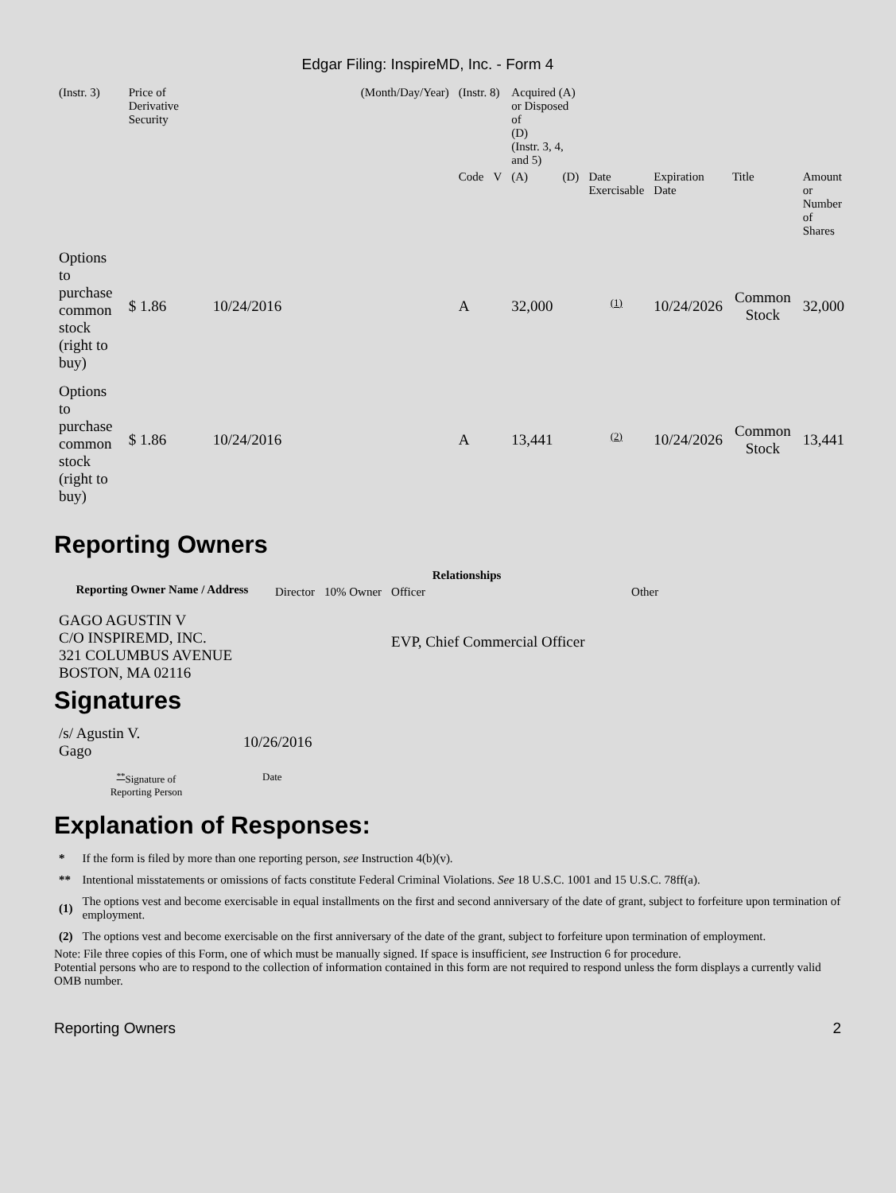Edgar Filing: InspireMD, Inc. - Form 4
| (Instr. 3) | Price of Derivative Security | | (Month/Day/Year) | (Instr. 8) | | Acquired (A) or Disposed of (D) (Instr. 3, 4, and 5) | | | | | |
| | | | | Code | V | (A) | (D) | Date Exercisable | Expiration Date | Title | Amount or Number of Shares |
| Options to purchase common stock (right to buy) | $ 1.86 | 10/24/2016 | | A | | 32,000 | | <sup>(1)</sup> | 10/24/2026 | Common Stock | 32,000 |
| Options to purchase common stock (right to buy) | $ 1.86 | 10/24/2016 | | A | | 13,441 | | <sup>(2)</sup> | 10/24/2026 | Common Stock | 13,441 |
Reporting Owners
| Reporting Owner Name / Address | Relationships | | | |
| --- | --- | --- | --- | --- |
| | Director | 10% Owner | Officer | Other |
| GAGO AGUSTIN V C/O INSPIREMD, INC. 321 COLUMBUS AVENUE BOSTON, MA 02116 | | | EVP, Chief Commercial Officer | |
Signatures
| /s/ Agustin V. Gago | 10/26/2016 |
| <sup>**</sup> Signature of Reporting Person | Date |
Explanation of Responses:
| * | If the form is filed by more than one reporting person, see Instruction 4(b)(v). |
| ** | Intentional misstatements or omissions of facts constitute Federal Criminal Violations. See 18 U.S.C. 1001 and 15 U.S.C. 78ff(a). |
| (1) | The options vest and become exercisable in equal installments on the first and second anniversary of the date of grant, subject to forfeiture upon termination of employment. |
| (2) | The options vest and become exercisable on the first anniversary of the date of the grant, subject to forfeiture upon termination of employment. |
Note: File three copies of this Form, one of which must be manually signed. If space is insufficient, see Instruction 6 for procedure.
Potential persons who are to respond to the collection of information contained in this form are not required to respond unless the form displays a currently valid OMB number.
Reporting Owners 2